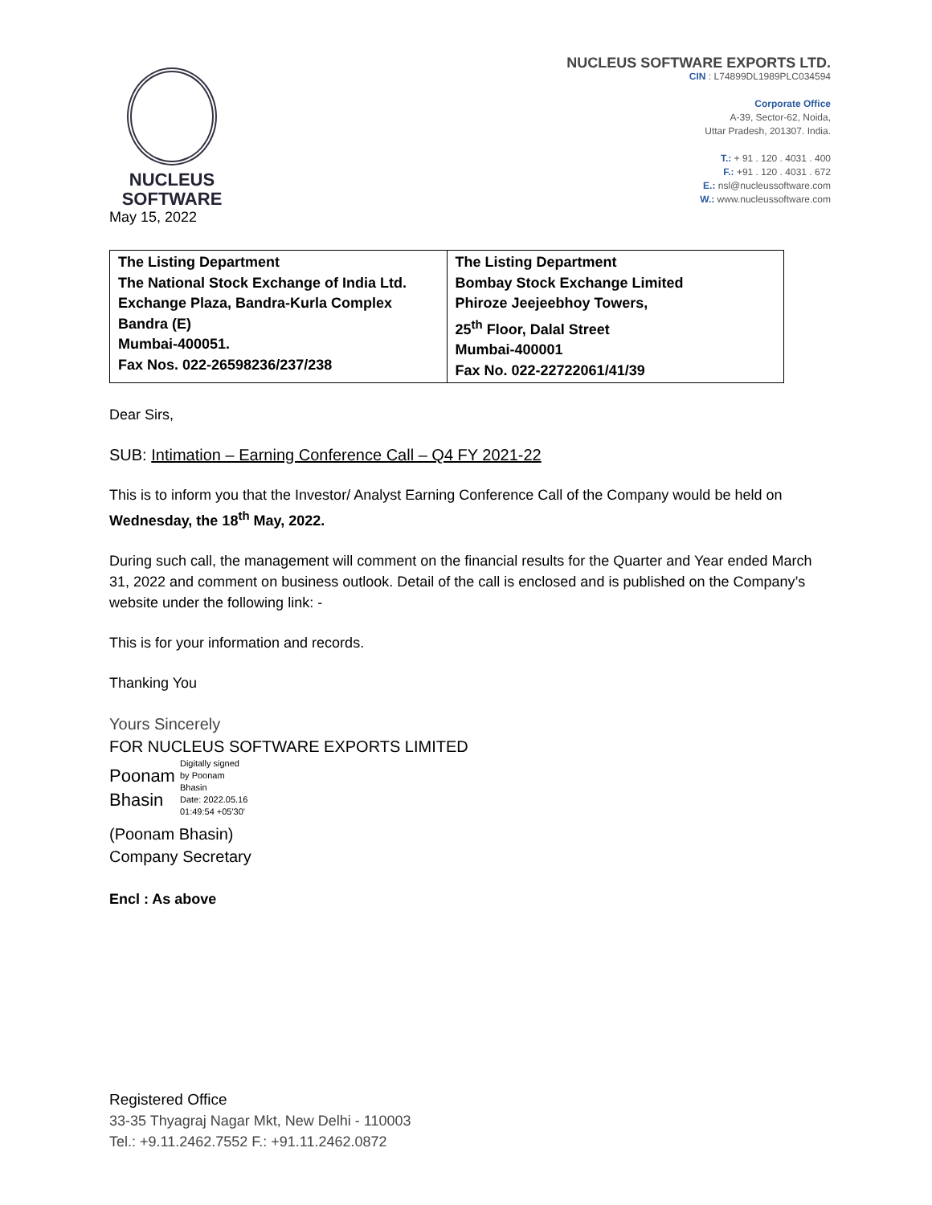NUCLEUS
SOFTWARE
May 15, 2022
NUCLEUS SOFTWARE EXPORTS LTD.
CIN : L74899DL1989PLC034594
Corporate Office
A-39, Sector-62, Noida,
Uttar Pradesh, 201307. India.
T.: + 91 . 120 . 4031 . 400
F.: +91 . 120 . 4031 . 672
E.: nsl@nucleussoftware.com
W.: www.nucleussoftware.com
| The Listing Department The National Stock Exchange of India Ltd. Exchange Plaza, Bandra-Kurla Complex Bandra (E) Mumbai-400051. Fax Nos. 022-26598236/237/238 | The Listing Department Bombay Stock Exchange Limited Phiroze Jeejeebhoy Towers, 25<sup>th</sup> Floor, Dalal Street Mumbai-400001 Fax No. 022-22722061/41/39 |
Dear Sirs,
SUB: Intimation – Earning Conference Call – Q4 FY 2021-22
This is to inform you that the Investor/ Analyst Earning Conference Call of the Company would be held on Wednesday, the 18<sup>th</sup> May, 2022.
During such call, the management will comment on the financial results for the Quarter and Year ended March 31, 2022 and comment on business outlook. Detail of the call is enclosed and is published on the Company’s website under the following link: -
This is for your information and records.
Thanking You
Yours Sincerely
FOR NUCLEUS SOFTWARE EXPORTS LIMITED
Poonam
Bhasin
Digitally signed
by Poonam
Bhasin
Date: 2022.05.16
01:49:54 +05'30'
(Poonam Bhasin)
Company Secretary
Encl : As above
Registered Office
33-35 Thyagraj Nagar Mkt, New Delhi - 110003
Tel.: +9.11.2462.7552 F.: +91.11.2462.0872